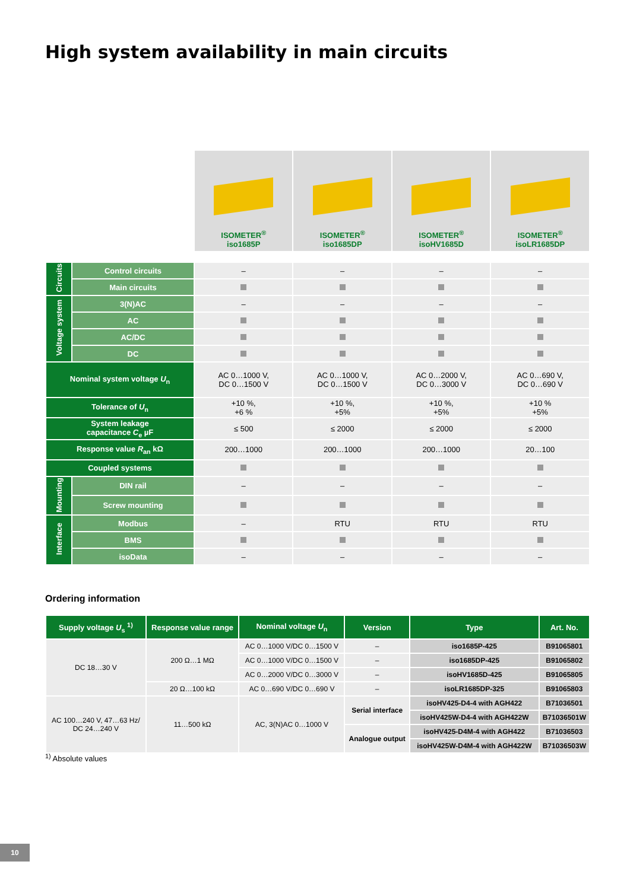High system availability in main circuits
| | | ISOMETER<sup>®</sup> iso1685P | ISOMETER<sup>®</sup> iso1685DP | ISOMETER<sup>®</sup> isoHV1685D | ISOMETER<sup>®</sup> isoLR1685DP |
| Circuits | Control circuits | – | – | – | – |
| | Main circuits | | | | |
| Voltage system | 3(N)AC | – | – | – | – |
| | AC | | | | |
| | AC/DC | | | | |
| | DC | | | | |
| Nominal system voltage U<sub>n</sub> | | AC 0…1000 V, DC 0…1500 V | AC 0…1000 V, DC 0…1500 V | AC 0…2000 V, DC 0…3000 V | AC 0…690 V, DC 0…690 V |
| Tolerance of U<sub>n</sub> | | +10 %, +6 % | +10 %, +5% | +10 %, +5% | +10 % +5% |
| System leakage capacitance C<sub>e</sub> µF | | ≤ 500 | ≤ 2000 | ≤ 2000 | ≤ 2000 |
| Response value R<sub>an</sub> kΩ | | 200…1000 | 200…1000 | 200…1000 | 20…100 |
| Coupled systems | | | | | |
| Mounting | DIN rail | – | – | – | – |
| | Screw mounting | | | | |
| Interface | Modbus | – | RTU | RTU | RTU |
| | BMS | | | | |
| | isoData | – | – | – | – |
Ordering information
| Supply voltage U<sub>s</sub> <sup>1)</sup> | Response value range | Nominal voltage U<sub>n</sub> | Version | Type | Art. No. |
| --- | --- | --- | --- | --- | --- |
| DC 18…30 V | 200 Ω…1 MΩ | AC 0…1000 V/DC 0…1500 V | – | iso1685P-425 | B91065801 |
| | | AC 0…1000 V/DC 0…1500 V | – | iso1685DP-425 | B91065802 |
| | | AC 0…2000 V/DC 0…3000 V | – | isoHV1685D-425 | B91065805 |
| | 20 Ω…100 kΩ | AC 0…690 V/DC 0…690 V | – | isoLR1685DP-325 | B91065803 |
| AC 100…240 V, 47…63 Hz/ DC 24…240 V | 11…500 kΩ | AC, 3(N)AC 0…1000 V | Serial interface | isoHV425-D4-4 with AGH422 | B71036501 |
| | | | | isoHV425W-D4-4 with AGH422W | B71036501W |
| | | | Analogue output | isoHV425-D4M-4 with AGH422 | B71036503 |
| | | | | isoHV425W-D4M-4 with AGH422W | B71036503W |
<sup>1)</sup> Absolute values
10